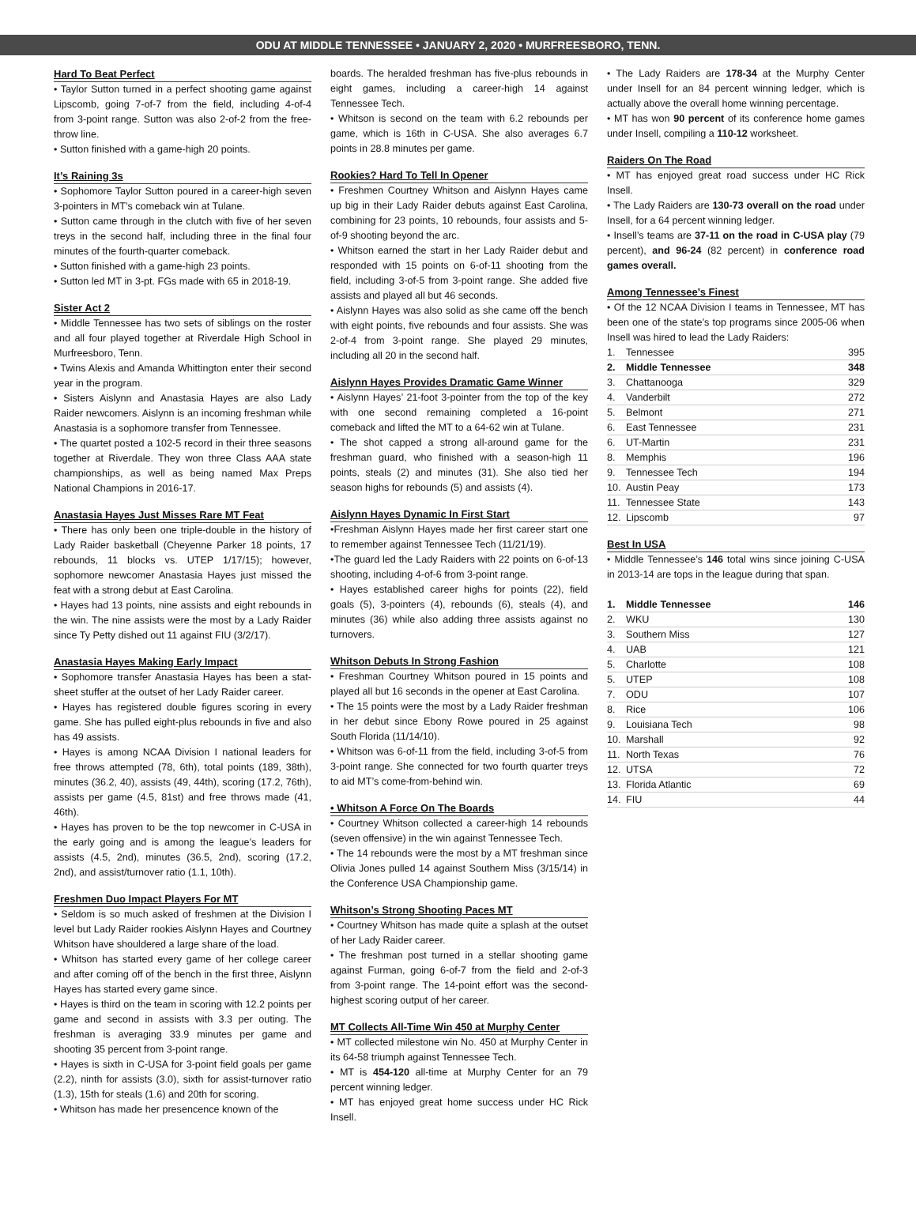ODU AT MIDDLE TENNESSEE • JANUARY 2, 2020 • MURFREESBORO, TENN.
Hard To Beat Perfect
• Taylor Sutton turned in a perfect shooting game against Lipscomb, going 7-of-7 from the field, including 4-of-4 from 3-point range. Sutton was also 2-of-2 from the free-throw line.
• Sutton finished with a game-high 20 points.
It’s Raining 3s
• Sophomore Taylor Sutton poured in a career-high seven 3-pointers in MT’s comeback win at Tulane.
• Sutton came through in the clutch with five of her seven treys in the second half, including three in the final four minutes of the fourth-quarter comeback.
• Sutton finished with a game-high 23 points.
• Sutton led MT in 3-pt. FGs made with 65 in 2018-19.
Sister Act 2
• Middle Tennessee has two sets of siblings on the roster and all four played together at Riverdale High School in Murfreesboro, Tenn.
• Twins Alexis and Amanda Whittington enter their second year in the program.
• Sisters Aislynn and Anastasia Hayes are also Lady Raider newcomers. Aislynn is an incoming freshman while Anastasia is a sophomore transfer from Tennessee.
• The quartet posted a 102-5 record in their three seasons together at Riverdale. They won three Class AAA state championships, as well as being named Max Preps National Champions in 2016-17.
Anastasia Hayes Just Misses Rare MT Feat
• There has only been one triple-double in the history of Lady Raider basketball (Cheyenne Parker 18 points, 17 rebounds, 11 blocks vs. UTEP 1/17/15); however, sophomore newcomer Anastasia Hayes just missed the feat with a strong debut at East Carolina.
• Hayes had 13 points, nine assists and eight rebounds in the win. The nine assists were the most by a Lady Raider since Ty Petty dished out 11 against FIU (3/2/17).
Anastasia Hayes Making Early Impact
• Sophomore transfer Anastasia Hayes has been a stat-sheet stuffer at the outset of her Lady Raider career.
• Hayes has registered double figures scoring in every game. She has pulled eight-plus rebounds in five and also has 49 assists.
• Hayes is among NCAA Division I national leaders for free throws attempted (78, 6th), total points (189, 38th), minutes (36.2, 40), assists (49, 44th), scoring (17.2, 76th), assists per game (4.5, 81st) and free throws made (41, 46th).
• Hayes has proven to be the top newcomer in C-USA in the early going and is among the league’s leaders for assists (4.5, 2nd), minutes (36.5, 2nd), scoring (17.2, 2nd), and assist/turnover ratio (1.1, 10th).
Freshmen Duo Impact Players For MT
• Seldom is so much asked of freshmen at the Division I level but Lady Raider rookies Aislynn Hayes and Courtney Whitson have shouldered a large share of the load.
• Whitson has started every game of her college career and after coming off of the bench in the first three, Aislynn Hayes has started every game since.
• Hayes is third on the team in scoring with 12.2 points per game and second in assists with 3.3 per outing. The freshman is averaging 33.9 minutes per game and shooting 35 percent from 3-point range.
• Hayes is sixth in C-USA for 3-point field goals per game (2.2), ninth for assists (3.0), sixth for assist-turnover ratio (1.3), 15th for steals (1.6) and 20th for scoring.
• Whitson has made her presencence known of the
boards. The heralded freshman has five-plus rebounds in eight games, including a career-high 14 against Tennessee Tech.
• Whitson is second on the team with 6.2 rebounds per game, which is 16th in C-USA. She also averages 6.7 points in 28.8 minutes per game.
Rookies? Hard To Tell In Opener
• Freshmen Courtney Whitson and Aislynn Hayes came up big in their Lady Raider debuts against East Carolina, combining for 23 points, 10 rebounds, four assists and 5-of-9 shooting beyond the arc.
• Whitson earned the start in her Lady Raider debut and responded with 15 points on 6-of-11 shooting from the field, including 3-of-5 from 3-point range. She added five assists and played all but 46 seconds.
• Aislynn Hayes was also solid as she came off the bench with eight points, five rebounds and four assists. She was 2-of-4 from 3-point range. She played 29 minutes, including all 20 in the second half.
Aislynn Hayes Provides Dramatic Game Winner
• Aislynn Hayes’ 21-foot 3-pointer from the top of the key with one second remaining completed a 16-point comeback and lifted the MT to a 64-62 win at Tulane.
• The shot capped a strong all-around game for the freshman guard, who finished with a season-high 11 points, steals (2) and minutes (31). She also tied her season highs for rebounds (5) and assists (4).
Aislynn Hayes Dynamic In First Start
•Freshman Aislynn Hayes made her first career start one to remember against Tennessee Tech (11/21/19).
•The guard led the Lady Raiders with 22 points on 6-of-13 shooting, including 4-of-6 from 3-point range.
• Hayes established career highs for points (22), field goals (5), 3-pointers (4), rebounds (6), steals (4), and minutes (36) while also adding three assists against no turnovers.
Whitson Debuts In Strong Fashion
• Freshman Courtney Whitson poured in 15 points and played all but 16 seconds in the opener at East Carolina.
• The 15 points were the most by a Lady Raider freshman in her debut since Ebony Rowe poured in 25 against South Florida (11/14/10).
• Whitson was 6-of-11 from the field, including 3-of-5 from 3-point range. She connected for two fourth quarter treys to aid MT’s come-from-behind win.
• Whitson A Force On The Boards
• Courtney Whitson collected a career-high 14 rebounds (seven offensive) in the win against Tennessee Tech.
• The 14 rebounds were the most by a MT freshman since Olivia Jones pulled 14 against Southern Miss (3/15/14) in the Conference USA Championship game.
Whitson’s Strong Shooting Paces MT
• Courtney Whitson has made quite a splash at the outset of her Lady Raider career.
• The freshman post turned in a stellar shooting game against Furman, going 6-of-7 from the field and 2-of-3 from 3-point range. The 14-point effort was the second-highest scoring output of her career.
MT Collects All-Time Win 450 at Murphy Center
• MT collected milestone win No. 450 at Murphy Center in its 64-58 triumph against Tennessee Tech.
• MT is 454-120 all-time at Murphy Center for an 79 percent winning ledger.
• MT has enjoyed great home success under HC Rick Insell.
• The Lady Raiders are 178-34 at the Murphy Center under Insell for an 84 percent winning ledger, which is actually above the overall home winning percentage.
• MT has won 90 percent of its conference home games under Insell, compiling a 110-12 worksheet.
Raiders On The Road
• MT has enjoyed great road success under HC Rick Insell.
• The Lady Raiders are 130-73 overall on the road under Insell, for a 64 percent winning ledger.
• Insell’s teams are 37-11 on the road in C-USA play (79 percent), and 96-24 (82 percent) in conference road games overall.
Among Tennessee’s Finest
• Of the 12 NCAA Division I teams in Tennessee, MT has been one of the state’s top programs since 2005-06 when Insell was hired to lead the Lady Raiders:
| 1. | Tennessee | 395 |
| 2. | Middle Tennessee | 348 |
| 3. | Chattanooga | 329 |
| 4. | Vanderbilt | 272 |
| 5. | Belmont | 271 |
| 6. | East Tennessee | 231 |
| 6. | UT-Martin | 231 |
| 8. | Memphis | 196 |
| 9. | Tennessee Tech | 194 |
| 10. | Austin Peay | 173 |
| 11. | Tennessee State | 143 |
| 12. | Lipscomb | 97 |
Best In USA
• Middle Tennessee’s 146 total wins since joining C-USA in 2013-14 are tops in the league during that span.
| 1. | Middle Tennessee | 146 |
| 2. | WKU | 130 |
| 3. | Southern Miss | 127 |
| 4. | UAB | 121 |
| 5. | Charlotte | 108 |
| 5. | UTEP | 108 |
| 7. | ODU | 107 |
| 8. | Rice | 106 |
| 9. | Louisiana Tech | 98 |
| 10. | Marshall | 92 |
| 11. | North Texas | 76 |
| 12. | UTSA | 72 |
| 13. | Florida Atlantic | 69 |
| 14. | FIU | 44 |